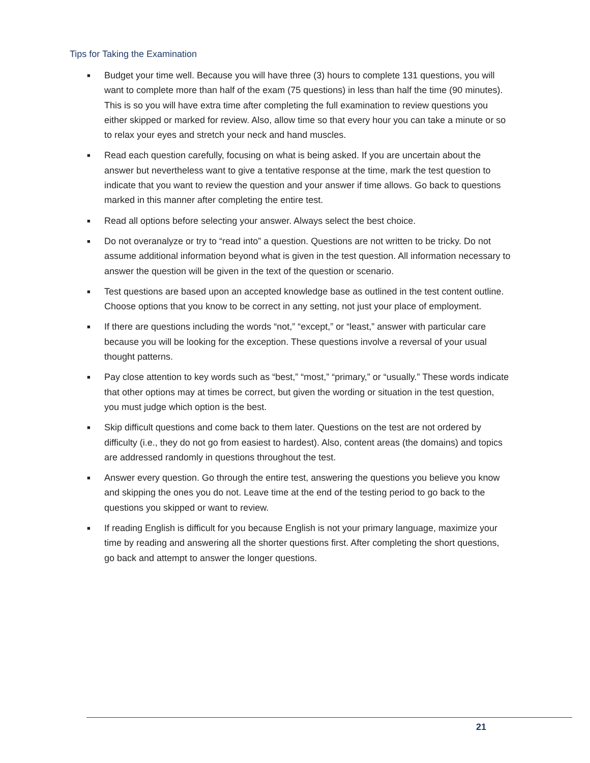Tips for Taking the Examination
■ Budget your time well. Because you will have three (3) hours to complete 131 questions, you will want to complete more than half of the exam (75 questions) in less than half the time (90 minutes). This is so you will have extra time after completing the full examination to review questions you either skipped or marked for review. Also, allow time so that every hour you can take a minute or so to relax your eyes and stretch your neck and hand muscles.
■ Read each question carefully, focusing on what is being asked. If you are uncertain about the answer but nevertheless want to give a tentative response at the time, mark the test question to indicate that you want to review the question and your answer if time allows. Go back to questions marked in this manner after completing the entire test.
■ Read all options before selecting your answer. Always select the best choice.
■ Do not overanalyze or try to “read into” a question. Questions are not written to be tricky. Do not assume additional information beyond what is given in the test question. All information necessary to answer the question will be given in the text of the question or scenario.
■ Test questions are based upon an accepted knowledge base as outlined in the test content outline. Choose options that you know to be correct in any setting, not just your place of employment.
■ If there are questions including the words “not,” “except,” or “least,” answer with particular care because you will be looking for the exception. These questions involve a reversal of your usual thought patterns.
■ Pay close attention to key words such as “best,” “most,” “primary,” or “usually.” These words indicate that other options may at times be correct, but given the wording or situation in the test question, you must judge which option is the best.
■ Skip difficult questions and come back to them later. Questions on the test are not ordered by difficulty (i.e., they do not go from easiest to hardest). Also, content areas (the domains) and topics are addressed randomly in questions throughout the test.
■ Answer every question. Go through the entire test, answering the questions you believe you know and skipping the ones you do not. Leave time at the end of the testing period to go back to the questions you skipped or want to review.
■ If reading English is difficult for you because English is not your primary language, maximize your time by reading and answering all the shorter questions first. After completing the short questions, go back and attempt to answer the longer questions.
21